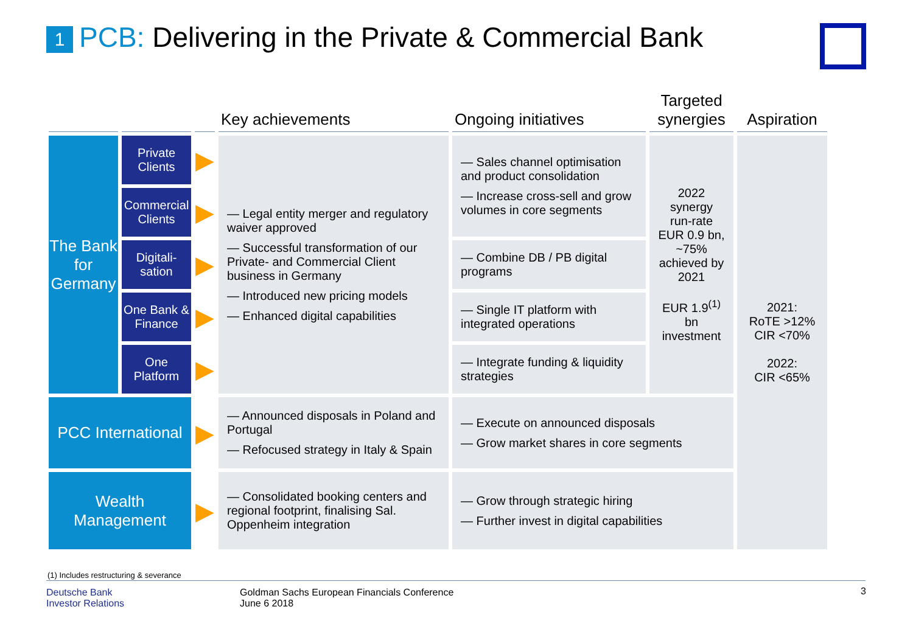1 PCB: Delivering in the Private & Commercial Bank
| | | | Key achievements | Ongoing initiatives | Targeted synergies | Aspiration |
| --- | --- | --- | --- | --- | --- | --- |
| The Bank for Germany | Private Clients | ▶ | — Legal entity merger and regulatory waiver approved — Successful transformation of our Private- and Commercial Client business in Germany — Introduced new pricing models — Enhanced digital capabilities | — Sales channel optimisation and product consolidation — Increase cross-sell and grow volumes in core segments | 2022 synergy run-rate EUR 0.9 bn, ~75% achieved by 2021 EUR 1.9<sup>(1)</sup> bn investment | 2021: RoTE >12% CIR <70% 2022: CIR <65% |
| | Commercial Clients | ▶ | | | | |
| | Digitali-sation | ▶ | | — Combine DB / PB digital programs | | |
| | One Bank & Finance | ▶ | | — Single IT platform with integrated operations | | |
| | One Platform | ▶ | | — Integrate funding & liquidity strategies | | |
| PCC International | | ▶ | — Announced disposals in Poland and Portugal — Refocused strategy in Italy & Spain | — Execute on announced disposals — Grow market shares in core segments | | |
| Wealth Management | | ▶ | — Consolidated booking centers and regional footprint, finalising Sal. Oppenheim integration | — Grow through strategic hiring — Further invest in digital capabilities | | |
(1) Includes restructuring & severance
Deutsche Bank
Investor Relations
Goldman Sachs European Financials Conference
June 6 2018
3